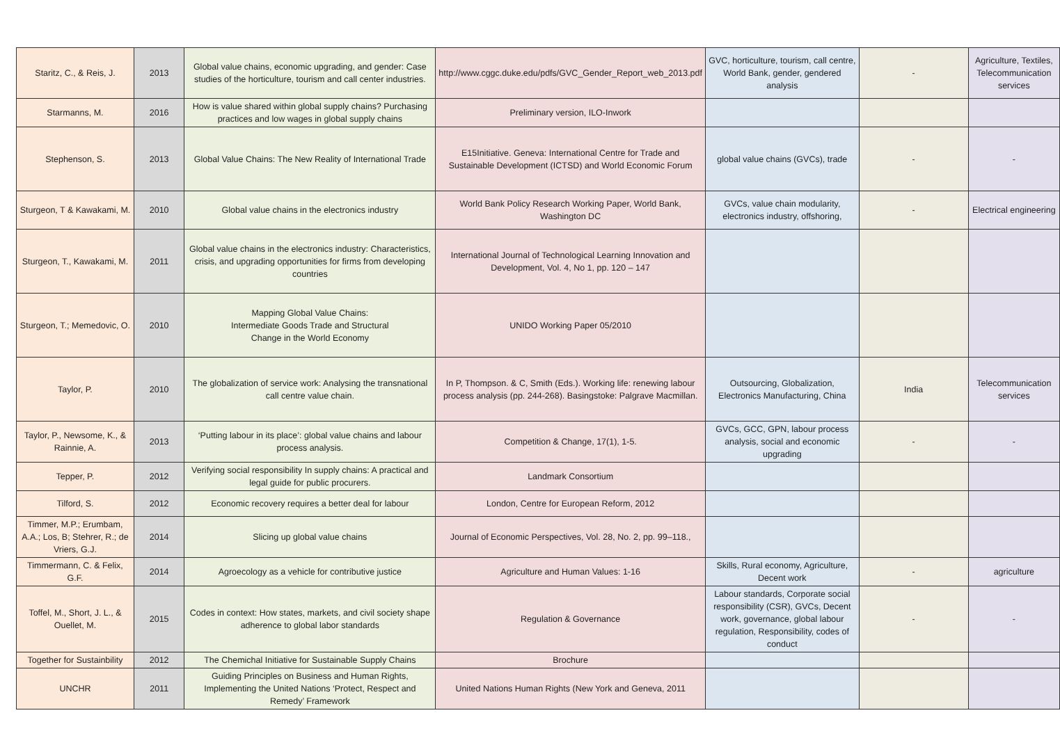| Staritz, C., & Reis, J. | 2013 | Global value chains, economic upgrading, and gender: Case studies of the horticulture, tourism and call center industries. | http://www.cggc.duke.edu/pdfs/GVC_Gender_Report_web_2013.pdf | GVC, horticulture, tourism, call centre, World Bank, gender, gendered analysis | - | Agriculture, Textiles, Telecommunication services |
| Starmanns, M. | 2016 | How is value shared within global supply chains? Purchasing practices and low wages in global supply chains | Preliminary version, ILO-Inwork | | | |
| Stephenson, S. | 2013 | Global Value Chains: The New Reality of International Trade | E15Initiative. Geneva: International Centre for Trade and Sustainable Development (ICTSD) and World Economic Forum | global value chains (GVCs), trade | - | - |
| Sturgeon, T & Kawakami, M. | 2010 | Global value chains in the electronics industry | World Bank Policy Research Working Paper, World Bank, Washington DC | GVCs, value chain modularity, electronics industry, offshoring, | - | Electrical engineering |
| Sturgeon, T., Kawakami, M. | 2011 | Global value chains in the electronics industry: Characteristics, crisis, and upgrading opportunities for firms from developing countries | International Journal of Technological Learning Innovation and Development, Vol. 4, No 1, pp. 120 – 147 | | | |
| Sturgeon, T.; Memedovic, O. | 2010 | Mapping Global Value Chains: Intermediate Goods Trade and Structural Change in the World Economy | UNIDO Working Paper 05/2010 | | | |
| Taylor, P. | 2010 | The globalization of service work: Analysing the transnational call centre value chain. | In P, Thompson. & C, Smith (Eds.). Working life: renewing labour process analysis (pp. 244-268). Basingstoke: Palgrave Macmillan. | Outsourcing, Globalization, Electronics Manufacturing, China | India | Telecommunication services |
| Taylor, P., Newsome, K., & Rainnie, A. | 2013 | ‘Putting labour in its place’: global value chains and labour process analysis. | Competition & Change, 17(1), 1-5. | GVCs, GCC, GPN, labour process analysis, social and economic upgrading | - | - |
| Tepper, P. | 2012 | Verifying social responsibility In supply chains: A practical and legal guide for public procurers. | Landmark Consortium | | | |
| Tilford, S. | 2012 | Economic recovery requires a better deal for labour | London, Centre for European Reform, 2012 | | | |
| Timmer, M.P.; Erumbam, A.A.; Los, B; Stehrer, R.; de Vriers, G.J. | 2014 | Slicing up global value chains | Journal of Economic Perspectives, Vol. 28, No. 2, pp. 99–118., | | | |
| Timmermann, C. & Felix, G.F. | 2014 | Agroecology as a vehicle for contributive justice | Agriculture and Human Values: 1-16 | Skills, Rural economy, Agriculture, Decent work | - | agriculture |
| Toffel, M., Short, J. L., & Ouellet, M. | 2015 | Codes in context: How states, markets, and civil society shape adherence to global labor standards | Regulation & Governance | Labour standards, Corporate social responsibility (CSR), GVCs, Decent work, governance, global labour regulation, Responsibility, codes of conduct | - | - |
| Together for Sustainbility | 2012 | The Chemichal Initiative for Sustainable Supply Chains | Brochure | | | |
| UNCHR | 2011 | Guiding Principles on Business and Human Rights, Implementing the United Nations ‘Protect, Respect and Remedy’ Framework | United Nations Human Rights (New York and Geneva, 2011 | | | |